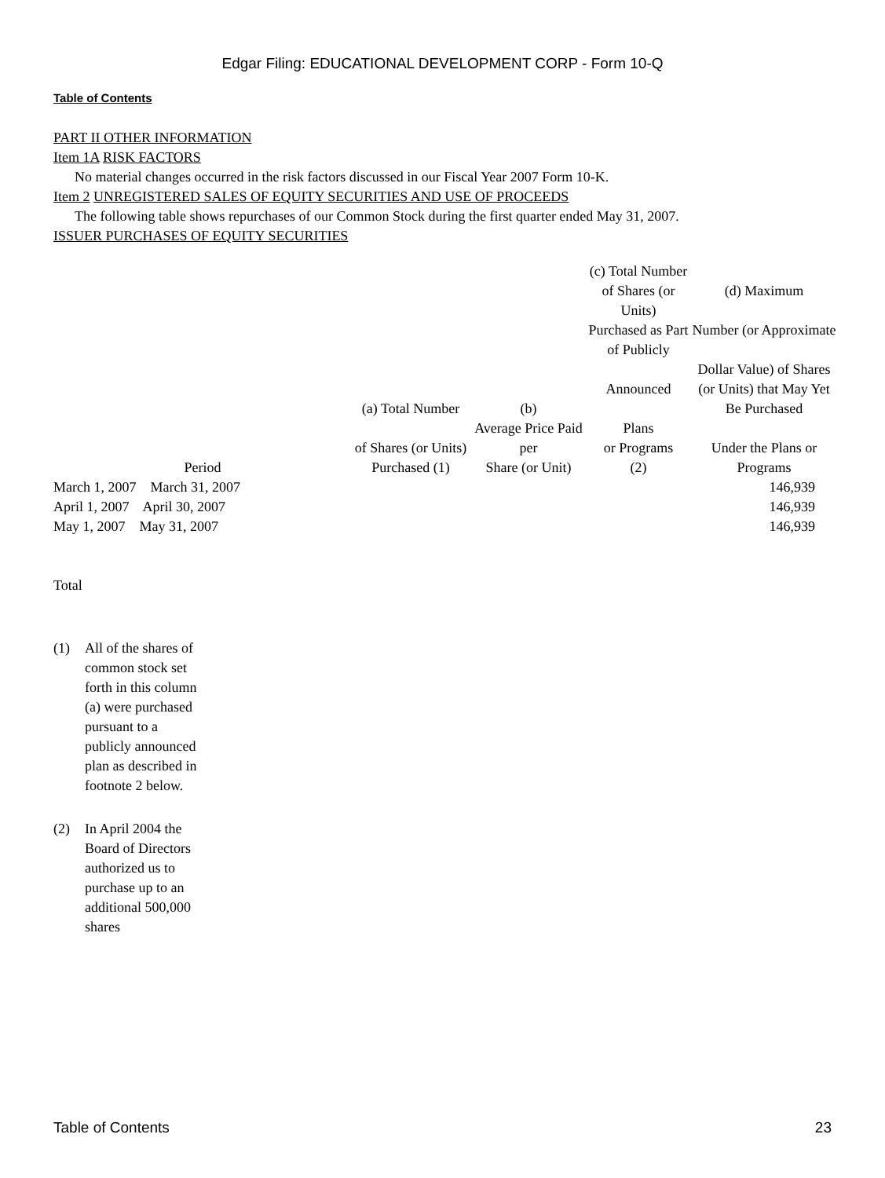Edgar Filing: EDUCATIONAL DEVELOPMENT CORP - Form 10-Q
Table of Contents
PART II OTHER INFORMATION
Item 1A RISK FACTORS
No material changes occurred in the risk factors discussed in our Fiscal Year 2007 Form 10-K.
Item 2 UNREGISTERED SALES OF EQUITY SECURITIES AND USE OF PROCEEDS
The following table shows repurchases of our Common Stock during the first quarter ended May 31, 2007.
ISSUER PURCHASES OF EQUITY SECURITIES
| Period | (a) Total Number of Shares (or Units) Purchased (1) | (b) Average Price Paid per Share (or Unit) | (c) Total Number of Shares (or Units) Purchased as Part of Publicly Announced Plans or Programs (2) | (d) Maximum Number (or Approximate Dollar Value) of Shares (or Units) that May Yet Be Purchased Under the Plans or Programs |
| --- | --- | --- | --- | --- |
| March 1, 2007 March 31, 2007 | | | | 146,939 |
| April 1, 2007 April 30, 2007 | | | | 146,939 |
| May 1, 2007 May 31, 2007 | | | | 146,939 |
| Total | | | | |
(1) All of the shares of common stock set forth in this column (a) were purchased pursuant to a publicly announced plan as described in footnote 2 below.
(2) In April 2004 the Board of Directors authorized us to purchase up to an additional 500,000 shares
Table of Contents 23